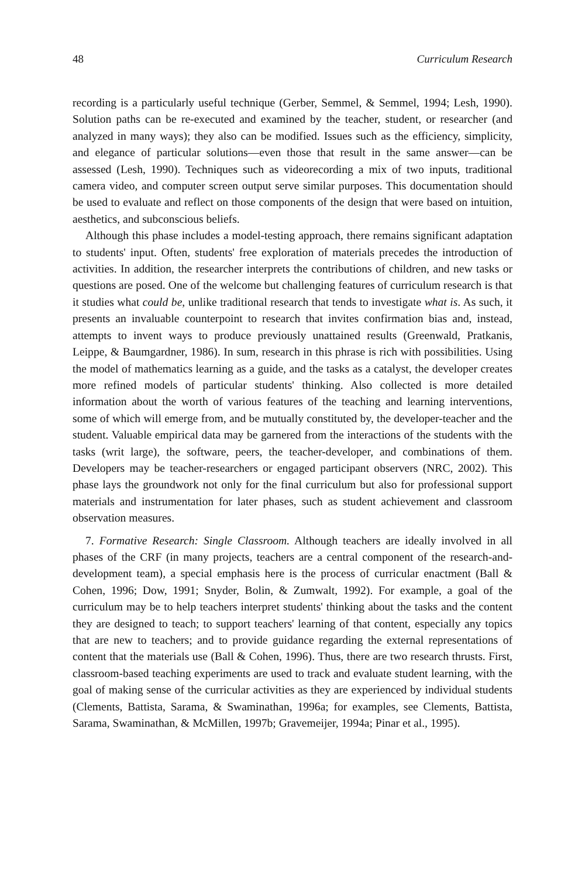48 Curriculum Research
recording is a particularly useful technique (Gerber, Semmel, & Semmel, 1994; Lesh, 1990). Solution paths can be re-executed and examined by the teacher, student, or researcher (and analyzed in many ways); they also can be modified. Issues such as the efficiency, simplicity, and elegance of particular solutions—even those that result in the same answer—can be assessed (Lesh, 1990). Techniques such as videorecording a mix of two inputs, traditional camera video, and computer screen output serve similar purposes. This documentation should be used to evaluate and reflect on those components of the design that were based on intuition, aesthetics, and subconscious beliefs.
Although this phase includes a model-testing approach, there remains significant adaptation to students' input. Often, students' free exploration of materials precedes the introduction of activities. In addition, the researcher interprets the contributions of children, and new tasks or questions are posed. One of the welcome but challenging features of curriculum research is that it studies what could be, unlike traditional research that tends to investigate what is. As such, it presents an invaluable counterpoint to research that invites confirmation bias and, instead, attempts to invent ways to produce previously unattained results (Greenwald, Pratkanis, Leippe, & Baumgardner, 1986). In sum, research in this phrase is rich with possibilities. Using the model of mathematics learning as a guide, and the tasks as a catalyst, the developer creates more refined models of particular students' thinking. Also collected is more detailed information about the worth of various features of the teaching and learning interventions, some of which will emerge from, and be mutually constituted by, the developer-teacher and the student. Valuable empirical data may be garnered from the interactions of the students with the tasks (writ large), the software, peers, the teacher-developer, and combinations of them. Developers may be teacher-researchers or engaged participant observers (NRC, 2002). This phase lays the groundwork not only for the final curriculum but also for professional support materials and instrumentation for later phases, such as student achievement and classroom observation measures.
7. Formative Research: Single Classroom. Although teachers are ideally involved in all phases of the CRF (in many projects, teachers are a central component of the research-and-development team), a special emphasis here is the process of curricular enactment (Ball & Cohen, 1996; Dow, 1991; Snyder, Bolin, & Zumwalt, 1992). For example, a goal of the curriculum may be to help teachers interpret students' thinking about the tasks and the content they are designed to teach; to support teachers' learning of that content, especially any topics that are new to teachers; and to provide guidance regarding the external representations of content that the materials use (Ball & Cohen, 1996). Thus, there are two research thrusts. First, classroom-based teaching experiments are used to track and evaluate student learning, with the goal of making sense of the curricular activities as they are experienced by individual students (Clements, Battista, Sarama, & Swaminathan, 1996a; for examples, see Clements, Battista, Sarama, Swaminathan, & McMillen, 1997b; Gravemeijer, 1994a; Pinar et al., 1995).